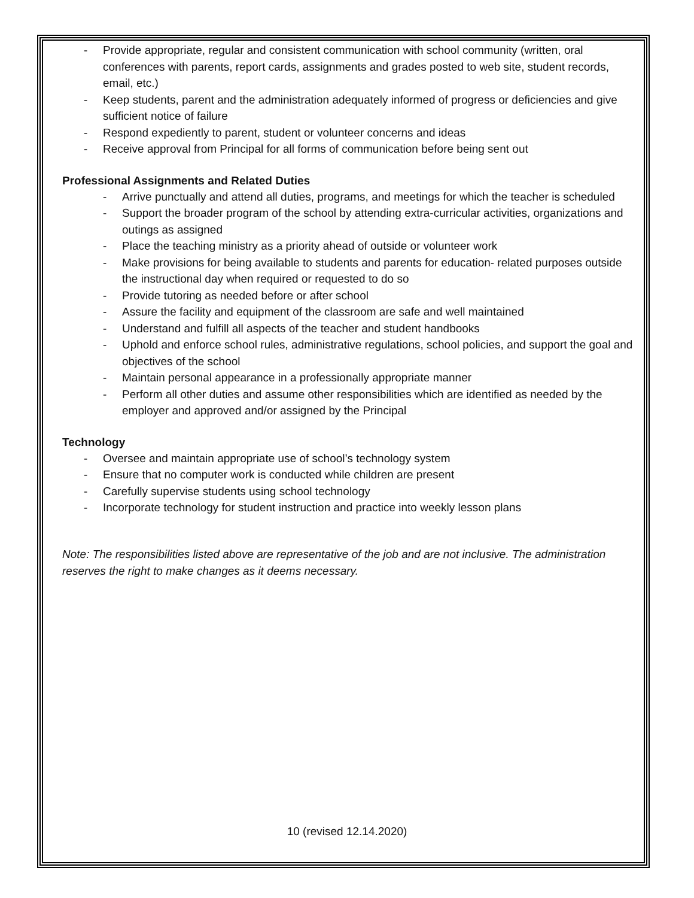- Provide appropriate, regular and consistent communication with school community (written, oral conferences with parents, report cards, assignments and grades posted to web site, student records, email, etc.)
- Keep students, parent and the administration adequately informed of progress or deficiencies and give sufficient notice of failure
- Respond expediently to parent, student or volunteer concerns and ideas
- Receive approval from Principal for all forms of communication before being sent out
Professional Assignments and Related Duties
- Arrive punctually and attend all duties, programs, and meetings for which the teacher is scheduled
- Support the broader program of the school by attending extra-curricular activities, organizations and outings as assigned
- Place the teaching ministry as a priority ahead of outside or volunteer work
- Make provisions for being available to students and parents for education- related purposes outside the instructional day when required or requested to do so
- Provide tutoring as needed before or after school
- Assure the facility and equipment of the classroom are safe and well maintained
- Understand and fulfill all aspects of the teacher and student handbooks
- Uphold and enforce school rules, administrative regulations, school policies, and support the goal and objectives of the school
- Maintain personal appearance in a professionally appropriate manner
- Perform all other duties and assume other responsibilities which are identified as needed by the employer and approved and/or assigned by the Principal
Technology
- Oversee and maintain appropriate use of school’s technology system
- Ensure that no computer work is conducted while children are present
- Carefully supervise students using school technology
- Incorporate technology for student instruction and practice into weekly lesson plans
Note: The responsibilities listed above are representative of the job and are not inclusive. The administration reserves the right to make changes as it deems necessary.
10 (revised 12.14.2020)